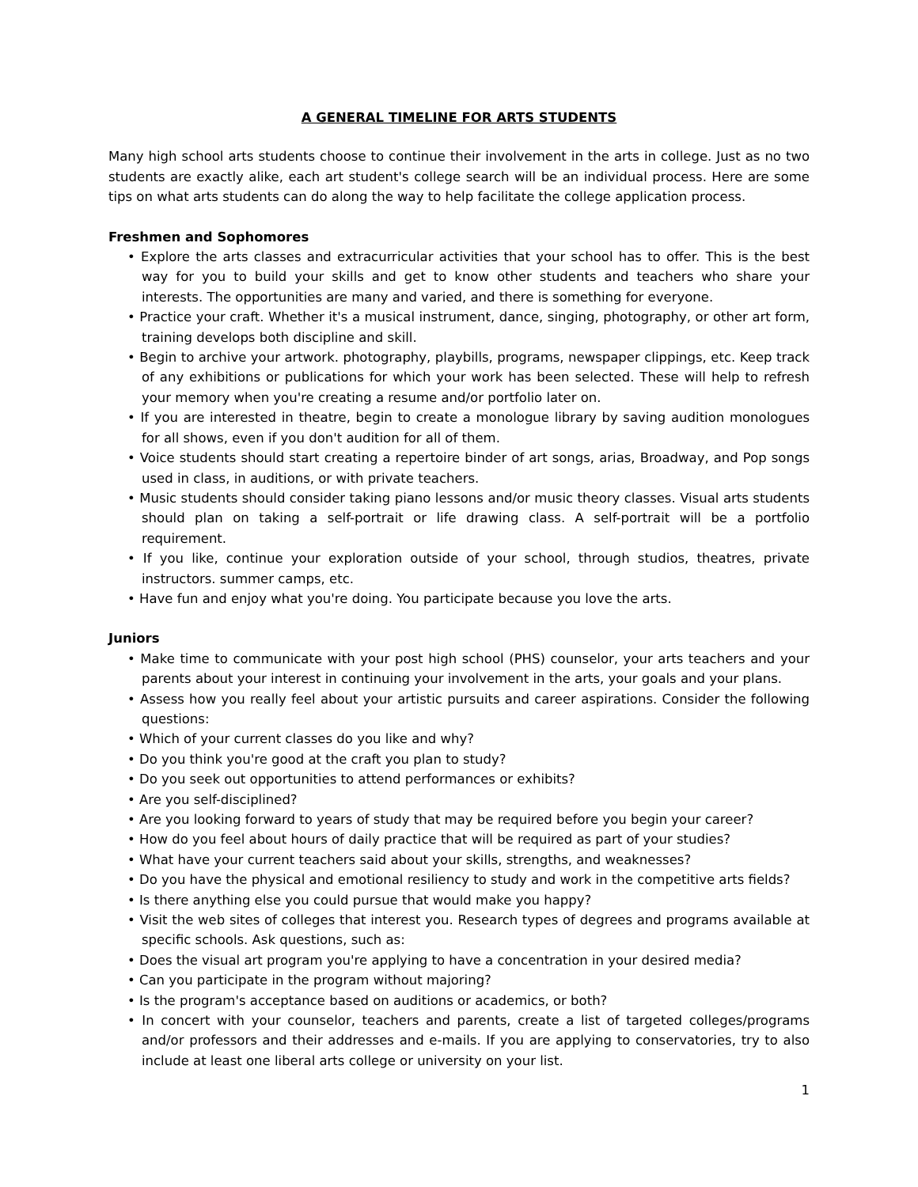A GENERAL TIMELINE FOR ARTS STUDENTS
Many high school arts students choose to continue their involvement in the arts in college. Just as no two students are exactly alike, each art student's college search will be an individual process. Here are some tips on what arts students can do along the way to help facilitate the college application process.
Freshmen and Sophomores
• Explore the arts classes and extracurricular activities that your school has to offer. This is the best way for you to build your skills and get to know other students and teachers who share your interests. The opportunities are many and varied, and there is something for everyone.
• Practice your craft. Whether it's a musical instrument, dance, singing, photography, or other art form, training develops both discipline and skill.
• Begin to archive your artwork. photography, playbills, programs, newspaper clippings, etc. Keep track of any exhibitions or publications for which your work has been selected. These will help to refresh your memory when you're creating a resume and/or portfolio later on.
• If you are interested in theatre, begin to create a monologue library by saving audition monologues for all shows, even if you don't audition for all of them.
• Voice students should start creating a repertoire binder of art songs, arias, Broadway, and Pop songs used in class, in auditions, or with private teachers.
• Music students should consider taking piano lessons and/or music theory classes. Visual arts students should plan on taking a self-portrait or life drawing class. A self-portrait will be a portfolio requirement.
• If you like, continue your exploration outside of your school, through studios, theatres, private instructors. summer camps, etc.
• Have fun and enjoy what you're doing. You participate because you love the arts.
Juniors
• Make time to communicate with your post high school (PHS) counselor, your arts teachers and your parents about your interest in continuing your involvement in the arts, your goals and your plans.
• Assess how you really feel about your artistic pursuits and career aspirations. Consider the following questions:
• Which of your current classes do you like and why?
• Do you think you're good at the craft you plan to study?
• Do you seek out opportunities to attend performances or exhibits?
• Are you self-disciplined?
• Are you looking forward to years of study that may be required before you begin your career?
• How do you feel about hours of daily practice that will be required as part of your studies?
• What have your current teachers said about your skills, strengths, and weaknesses?
• Do you have the physical and emotional resiliency to study and work in the competitive arts fields?
• Is there anything else you could pursue that would make you happy?
• Visit the web sites of colleges that interest you. Research types of degrees and programs available at specific schools. Ask questions, such as:
• Does the visual art program you're applying to have a concentration in your desired media?
• Can you participate in the program without majoring?
• Is the program's acceptance based on auditions or academics, or both?
• In concert with your counselor, teachers and parents, create a list of targeted colleges/programs and/or professors and their addresses and e-mails. If you are applying to conservatories, try to also include at least one liberal arts college or university on your list.
1